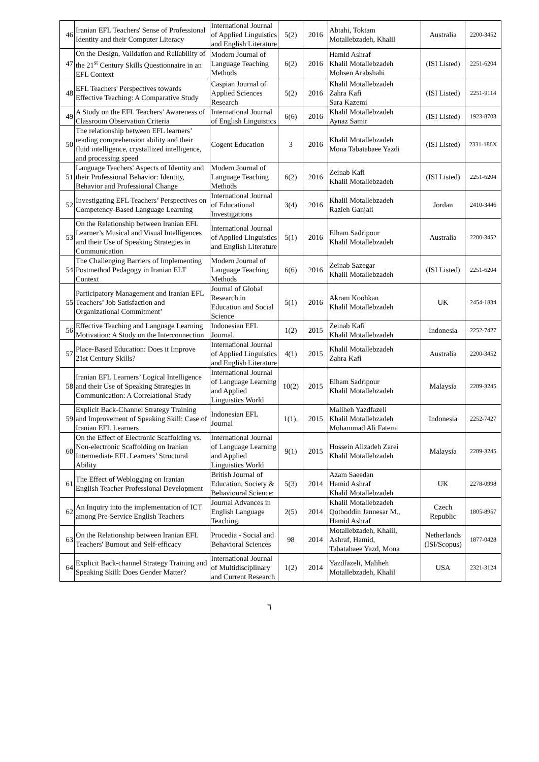| 46 | Iranian EFL Teachers' Sense of Professional Identity and their Computer Literacy | International Journal of Applied Linguistics and English Literature | 5(2) | 2016 | Abtahi, Toktam Motallebzadeh, Khalil | Australia | 2200-3452 |
| 47 | On the Design, Validation and Reliability of the 21<sup>st</sup> Century Skills Questionnaire in an EFL Context | Modern Journal of Language Teaching Methods | 6(2) | 2016 | Hamid Ashraf Khalil Motallebzadeh Mohsen Arabshahi | (ISI Listed) | 2251-6204 |
| 48 | EFL Teachers' Perspectives towards Effective Teaching: A Comparative Study | Caspian Journal of Applied Sciences Research | 5(2) | 2016 | Khalil Motallebzadeh Zahra Kafi Sara Kazemi | (ISI Listed) | 2251-9114 |
| 49 | A Study on the EFL Teachers’ Awareness of Classroom Observation Criteria | International Journal of English Linguistics | 6(6) | 2016 | Khalil Motallebzadeh Aynaz Samir | (ISI Listed) | 1923-8703 |
| 50 | The relationship between EFL learners’ reading comprehension ability and their fluid intelligence, crystallized intelligence, and processing speed | Cogent Education | 3 | 2016 | Khalil Motallebzadeh Mona Tabatabaee Yazdi | (ISI Listed) | 2331-186X |
| 51 | Language Teachers' Aspects of Identity and their Professional Behavior: Identity, Behavior and Professional Change | Modern Journal of Language Teaching Methods | 6(2) | 2016 | Zeinab Kafi Khalil Motallebzadeh | (ISI Listed) | 2251-6204 |
| 52 | Investigating EFL Teachers’ Perspectives on Competency-Based Language Learning | International Journal of Educational Investigations | 3(4) | 2016 | Khalil Motallebzadeh Razieh Ganjali | Jordan | 2410-3446 |
| 53 | On the Relationship between Iranian EFL Learner’s Musical and Visual Intelligences and their Use of Speaking Strategies in Communication | International Journal of Applied Linguistics and English Literature | 5(1) | 2016 | Elham Sadripour Khalil Motallebzadeh | Australia | 2200-3452 |
| 54 | The Challenging Barriers of Implementing Postmethod Pedagogy in Iranian ELT Context | Modern Journal of Language Teaching Methods | 6(6) | 2016 | Zeinab Sazegar Khalil Motallebzadeh | (ISI Listed) | 2251-6204 |
| 55 | Participatory Management and Iranian EFL Teachers’ Job Satisfaction and Organizational Commitment’ | Journal of Global Research in Education and Social Science | 5(1) | 2016 | Akram Koohkan Khalil Motallebzadeh | UK | 2454-1834 |
| 56 | Effective Teaching and Language Learning Motivation: A Study on the Interconnection | Indonesian EFL Journal. | 1(2) | 2015 | Zeinab Kafi Khalil Motallebzadeh | Indonesia | 2252-7427 |
| 57 | Place-Based Education: Does it Improve 21st Century Skills? | International Journal of Applied Linguistics and English Literature | 4(1) | 2015 | Khalil Motallebzadeh Zahra Kafi | Australia | 2200-3452 |
| 58 | Iranian EFL Learners’ Logical Intelligence and their Use of Speaking Strategies in Communication: A Correlational Study | International Journal of Language Learning and Applied Linguistics World | 10(2) | 2015 | Elham Sadripour Khalil Motallebzadeh | Malaysia | 2289-3245 |
| 59 | Explicit Back-Channel Strategy Training and Improvement of Speaking Skill: Case of Iranian EFL Learners | Indonesian EFL Journal | 1(1). | 2015 | Maliheh Yazdfazeli Khalil Motallebzadeh Mohammad Ali Fatemi | Indonesia | 2252-7427 |
| 60 | On the Effect of Electronic Scaffolding vs. Non-electronic Scaffolding on Iranian Intermediate EFL Learners’ Structural Ability | International Journal of Language Learning and Applied Linguistics World | 9(1) | 2015 | Hossein Alizadeh Zarei Khalil Motallebzadeh | Malaysia | 2289-3245 |
| 61 | The Effect of Weblogging on Iranian English Teacher Professional Development | British Journal of Education, Society & Behavioural Science: | 5(3) | 2014 | Azam Saeedan Hamid Ashraf Khalil Motallebzadeh | UK | 2278-0998 |
| 62 | An Inquiry into the implementation of ICT among Pre-Service English Teachers | Journal Advances in English Language Teaching. | 2(5) | 2014 | Khalil Motallebzadeh Qotboddin Jannesar M., Hamid Ashraf | Czech Republic | 1805-8957 |
| 63 | On the Relationship between Iranian EFL Teachers' Burnout and Self-efficacy | Procedia - Social and Behavioral Sciences | 98 | 2014 | Motallebzadeh, Khalil, Ashraf, Hamid, Tabatabaee Yazd, Mona | Netherlands (ISI/Scopus) | 1877-0428 |
| 64 | Explicit Back-channel Strategy Training and Speaking Skill: Does Gender Matter? | International Journal of Multidisciplinary and Current Research | 1(2) | 2014 | Yazdfazeli, Maliheh Motallebzadeh, Khalil | USA | 2321-3124 |
٦